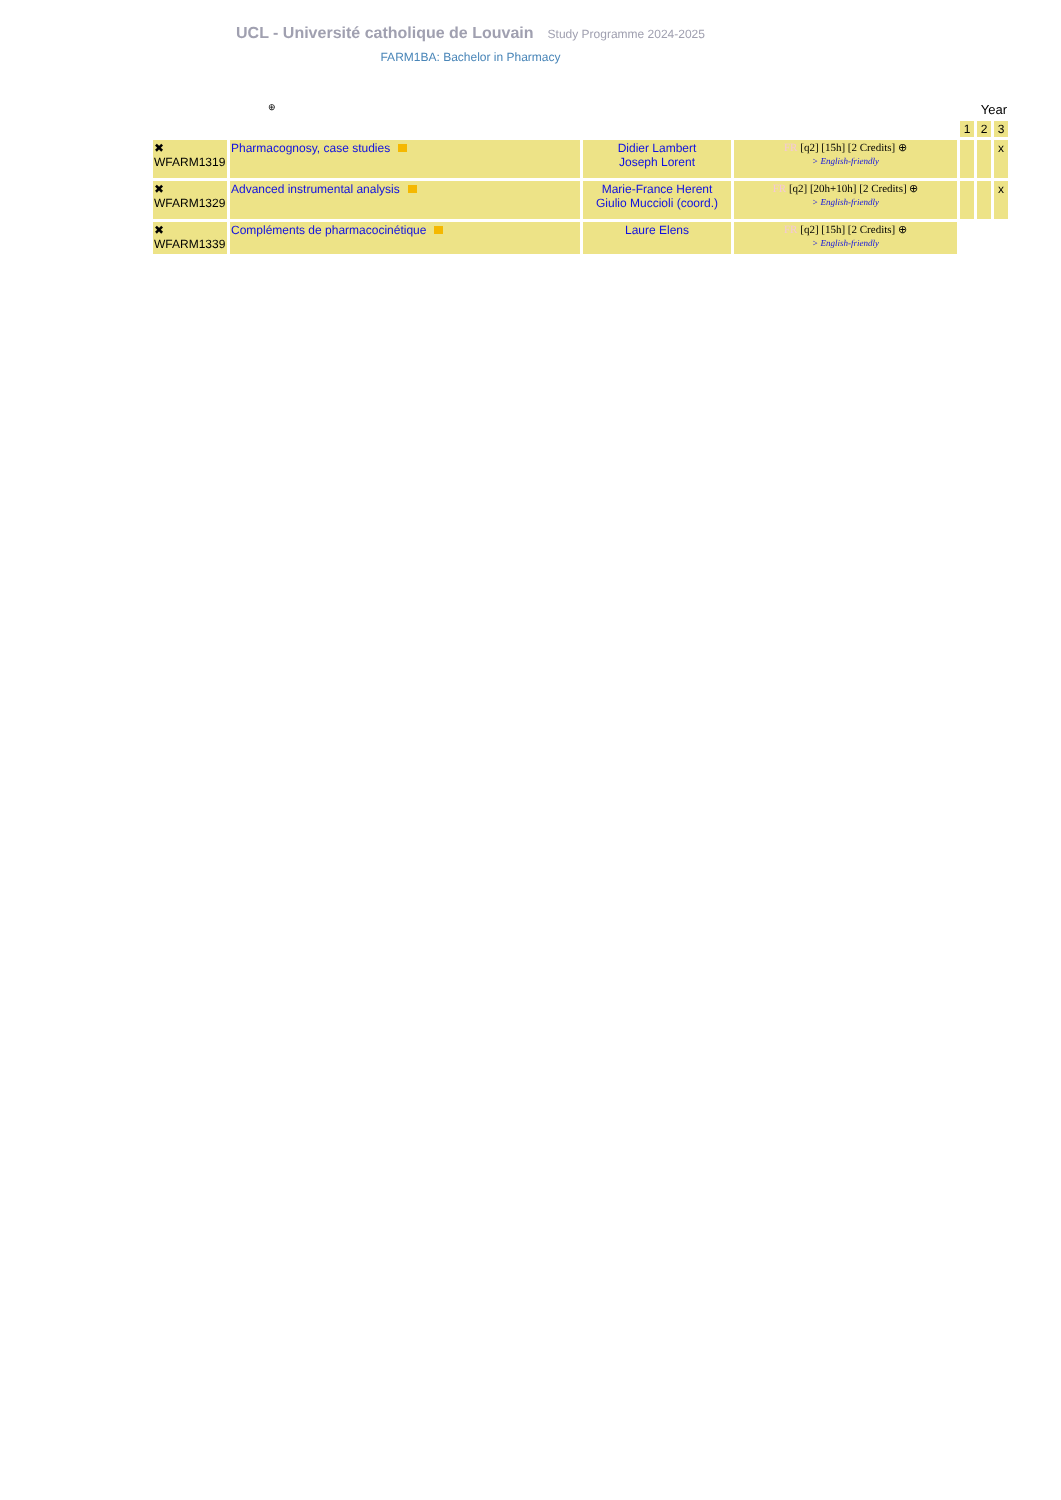UCL - Université catholique de Louvain Study Programme 2024-2025
FARM1BA: Bachelor in Pharmacy
| ⊕ | | | | Year | | |
| | | | | 1 | 2 | 3 |
| ✖ WFARM1319 | Pharmacognosy, case studies | Didier Lambert Joseph Lorent | FR [q2] [15h] [2 Credits] ⊕ > English-friendly | | | x |
| ✖ WFARM1329 | Advanced instrumental analysis | Marie-France Herent Giulio Muccioli (coord.) | FR [q2] [20h+10h] [2 Credits] ⊕ > English-friendly | | | x |
| ✖ WFARM1339 | Compléments de pharmacocinétique | Laure Elens | FR [q2] [15h] [2 Credits] ⊕ > English-friendly | | | |